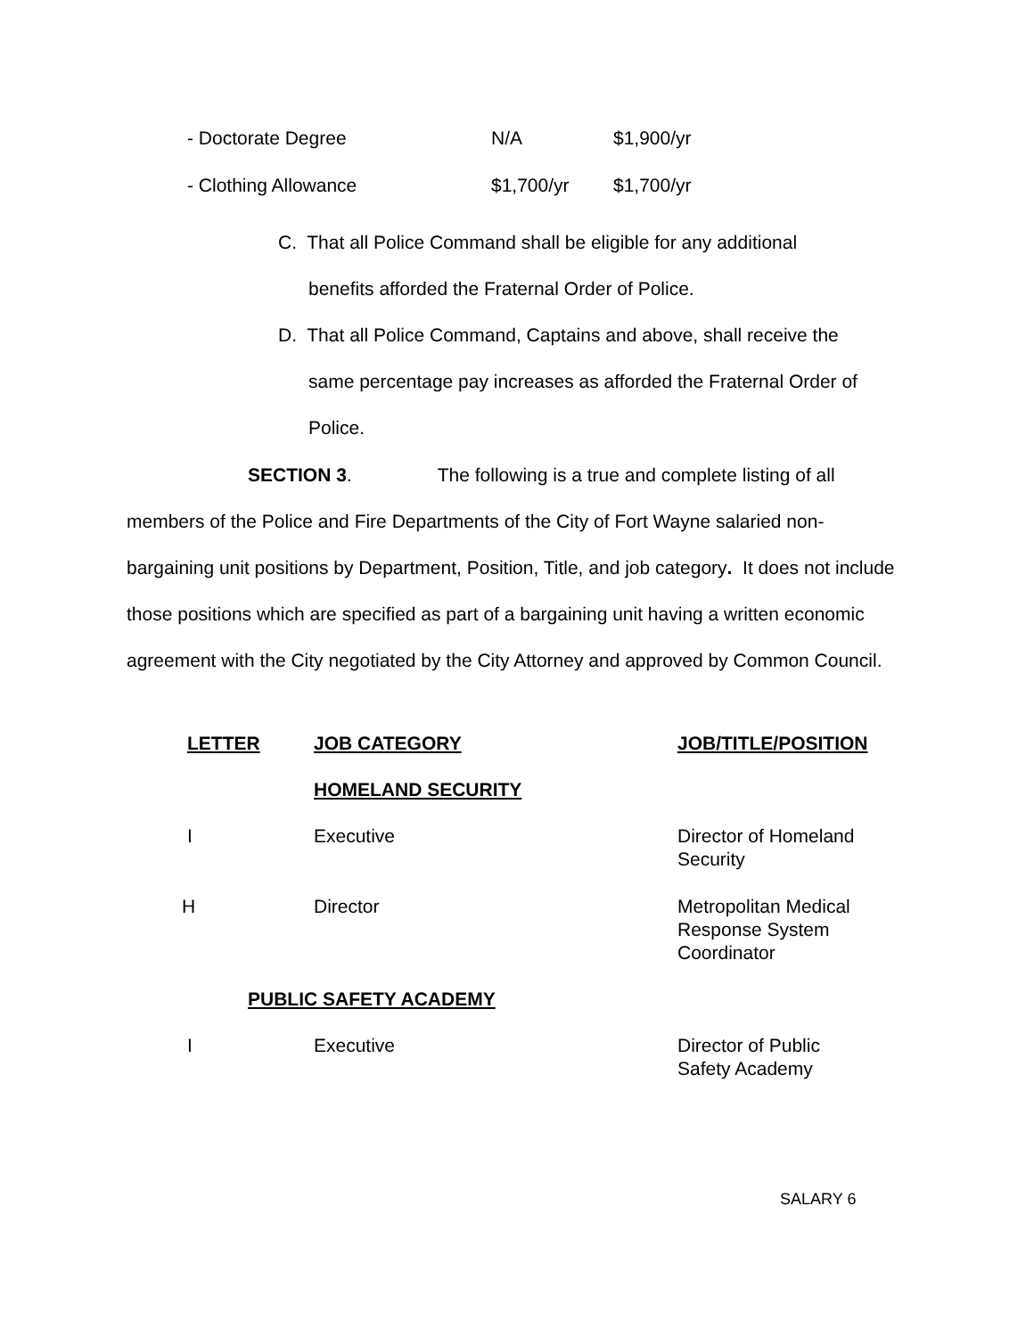| - Doctorate Degree | N/A | $1,900/yr |
| - Clothing Allowance | $1,700/yr | $1,700/yr |
C. That all Police Command shall be eligible for any additional
benefits afforded the Fraternal Order of Police.
D. That all Police Command, Captains and above, shall receive the
same percentage pay increases as afforded the Fraternal Order of
Police.
SECTION 3. The following is a true and complete listing of all members of the Police and Fire Departments of the City of Fort Wayne salaried non-bargaining unit positions by Department, Position, Title, and job category. It does not include those positions which are specified as part of a bargaining unit having a written economic agreement with the City negotiated by the City Attorney and approved by Common Council.
| LETTER | JOB CATEGORY | JOB/TITLE/POSITION |
| | HOMELAND SECURITY | |
| I | Executive | Director of Homeland Security |
| H | Director | Metropolitan Medical Response System Coordinator |
| PUBLIC SAFETY ACADEMY | | |
| I | Executive | Director of Public Safety Academy |
SALARY 6